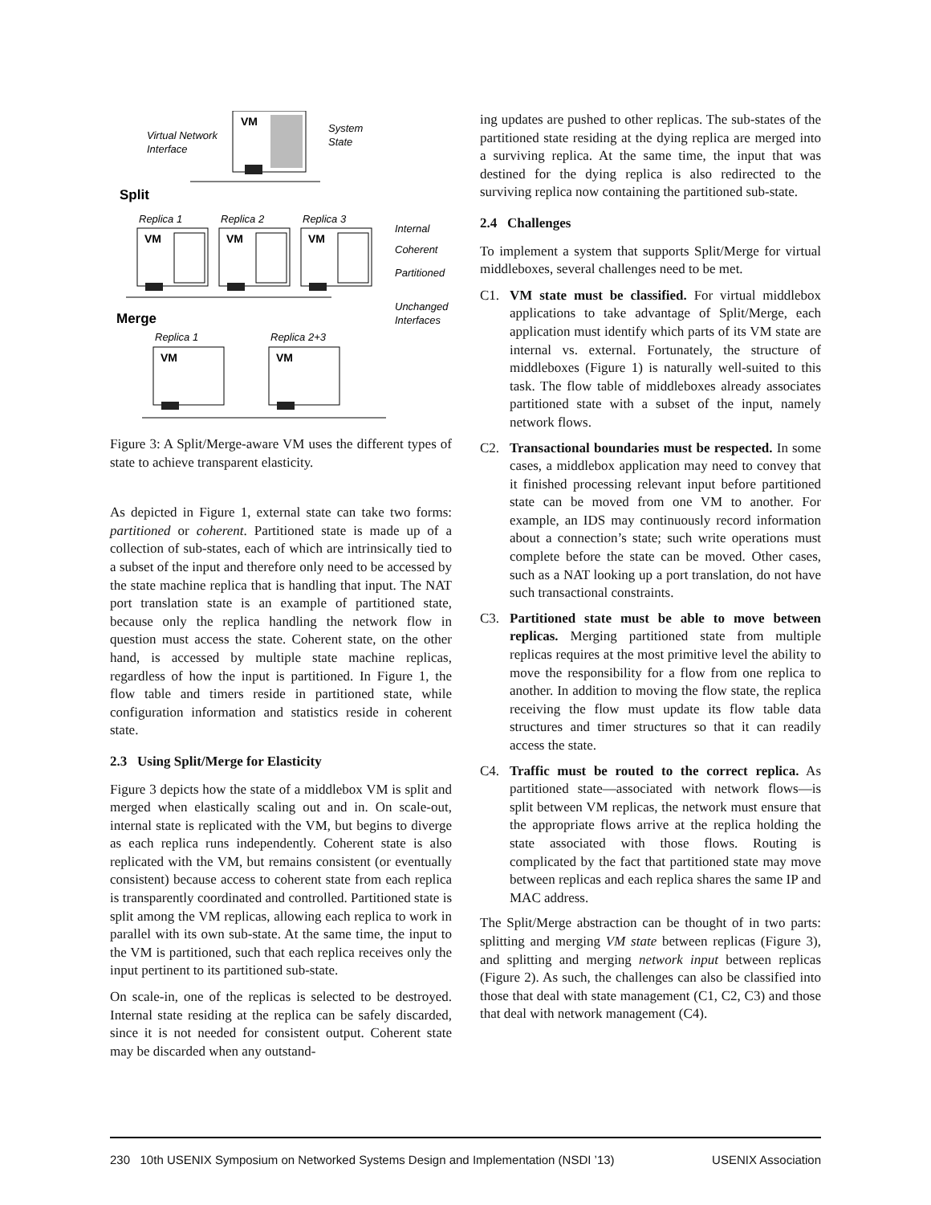VM
Virtual Network
Interface
System
State
Split
Replica 1
Replica 2
Replica 3
VM
VM
VM
Internal
Coherent
Partitioned
Unchanged
Interfaces
Merge
Replica 1
Replica 2+3
VM
VM
Figure 3: A Split/Merge-aware VM uses the different types of state to achieve transparent elasticity.
As depicted in Figure 1, external state can take two forms: partitioned or coherent. Partitioned state is made up of a collection of sub-states, each of which are intrinsically tied to a subset of the input and therefore only need to be accessed by the state machine replica that is handling that input. The NAT port translation state is an example of partitioned state, because only the replica handling the network flow in question must access the state. Coherent state, on the other hand, is accessed by multiple state machine replicas, regardless of how the input is partitioned. In Figure 1, the flow table and timers reside in partitioned state, while configuration information and statistics reside in coherent state.
2.3 Using Split/Merge for Elasticity
Figure 3 depicts how the state of a middlebox VM is split and merged when elastically scaling out and in. On scale-out, internal state is replicated with the VM, but begins to diverge as each replica runs independently. Coherent state is also replicated with the VM, but remains consistent (or eventually consistent) because access to coherent state from each replica is transparently coordinated and controlled. Partitioned state is split among the VM replicas, allowing each replica to work in parallel with its own sub-state. At the same time, the input to the VM is partitioned, such that each replica receives only the input pertinent to its partitioned sub-state.
On scale-in, one of the replicas is selected to be destroyed. Internal state residing at the replica can be safely discarded, since it is not needed for consistent output. Coherent state may be discarded when any outstand-
ing updates are pushed to other replicas. The sub-states of the partitioned state residing at the dying replica are merged into a surviving replica. At the same time, the input that was destined for the dying replica is also redirected to the surviving replica now containing the partitioned sub-state.
2.4 Challenges
To implement a system that supports Split/Merge for virtual middleboxes, several challenges need to be met.
C1. VM state must be classified. For virtual middlebox applications to take advantage of Split/Merge, each application must identify which parts of its VM state are internal vs. external. Fortunately, the structure of middleboxes (Figure 1) is naturally well-suited to this task. The flow table of middleboxes already associates partitioned state with a subset of the input, namely network flows.
C2. Transactional boundaries must be respected. In some cases, a middlebox application may need to convey that it finished processing relevant input before partitioned state can be moved from one VM to another. For example, an IDS may continuously record information about a connection’s state; such write operations must complete before the state can be moved. Other cases, such as a NAT looking up a port translation, do not have such transactional constraints.
C3. Partitioned state must be able to move between replicas. Merging partitioned state from multiple replicas requires at the most primitive level the ability to move the responsibility for a flow from one replica to another. In addition to moving the flow state, the replica receiving the flow must update its flow table data structures and timer structures so that it can readily access the state.
C4. Traffic must be routed to the correct replica. As partitioned state—associated with network flows—is split between VM replicas, the network must ensure that the appropriate flows arrive at the replica holding the state associated with those flows. Routing is complicated by the fact that partitioned state may move between replicas and each replica shares the same IP and MAC address.
The Split/Merge abstraction can be thought of in two parts: splitting and merging VM state between replicas (Figure 3), and splitting and merging network input between replicas (Figure 2). As such, the challenges can also be classified into those that deal with state management (C1, C2, C3) and those that deal with network management (C4).
230 10th USENIX Symposium on Networked Systems Design and Implementation (NSDI ’13) USENIX Association